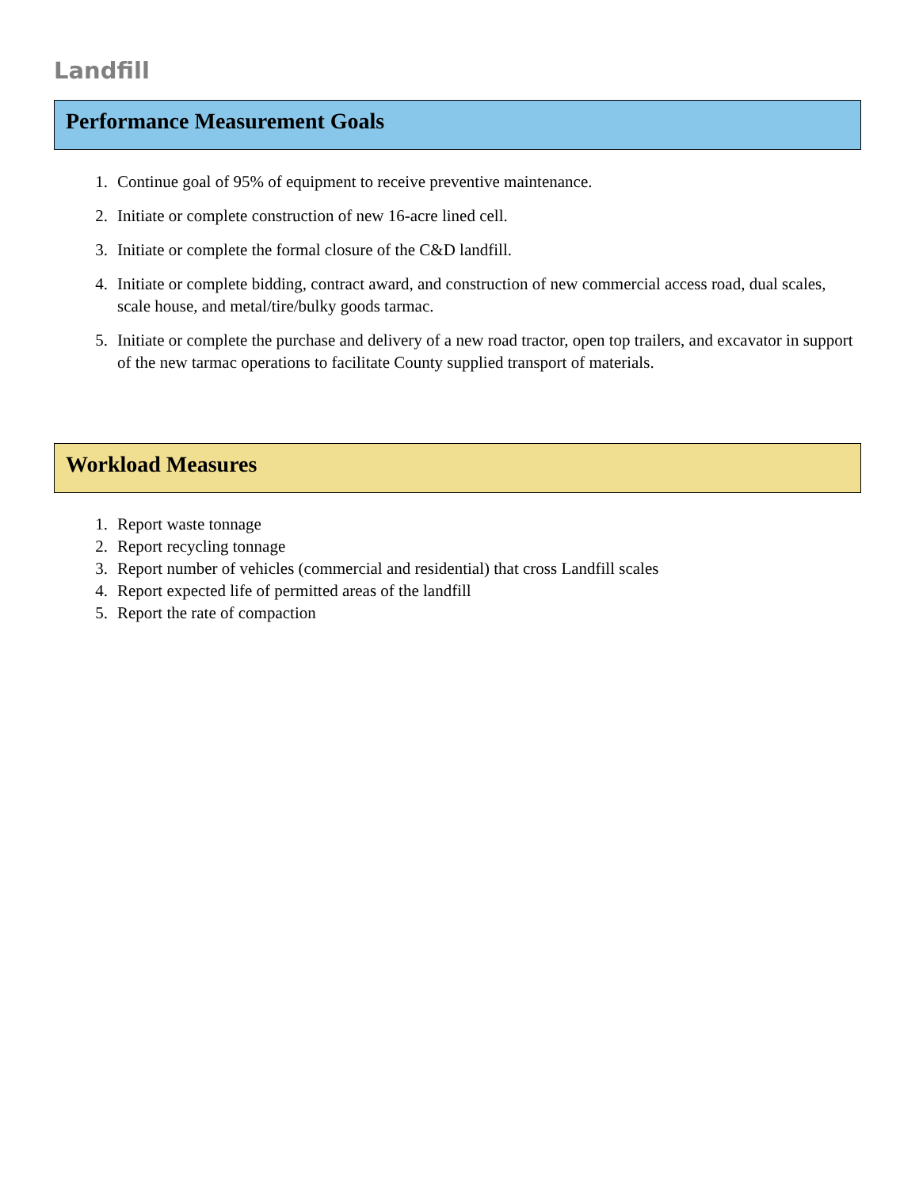Landfill
Performance Measurement Goals
1. Continue goal of 95% of equipment to receive preventive maintenance.
2. Initiate or complete construction of new 16-acre lined cell.
3. Initiate or complete the formal closure of the C&D landfill.
4. Initiate or complete bidding, contract award, and construction of new commercial access road, dual scales, scale house, and metal/tire/bulky goods tarmac.
5. Initiate or complete the purchase and delivery of a new road tractor, open top trailers, and excavator in support of the new tarmac operations to facilitate County supplied transport of materials.
Workload Measures
1. Report waste tonnage
2. Report recycling tonnage
3. Report number of vehicles (commercial and residential) that cross Landfill scales
4. Report expected life of permitted areas of the landfill
5. Report the rate of compaction